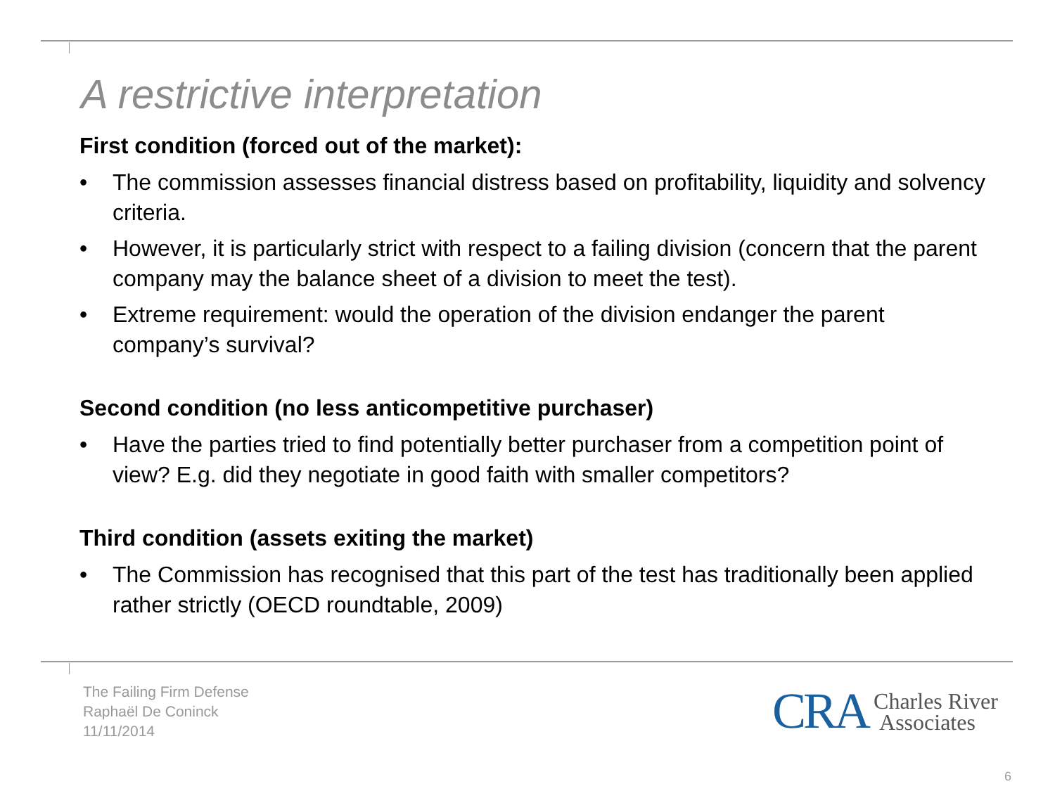A restrictive interpretation
First condition (forced out of the market):
• The commission assesses financial distress based on profitability, liquidity and solvency criteria.
• However, it is particularly strict with respect to a failing division (concern that the parent company may the balance sheet of a division to meet the test).
• Extreme requirement: would the operation of the division endanger the parent company’s survival?
Second condition (no less anticompetitive purchaser)
• Have the parties tried to find potentially better purchaser from a competition point of view? E.g. did they negotiate in good faith with smaller competitors?
Third condition (assets exiting the market)
• The Commission has recognised that this part of the test has traditionally been applied rather strictly (OECD roundtable, 2009)
The Failing Firm Defense
Raphaël De Coninck
11/11/2014
CRA Charles River
Associates
6